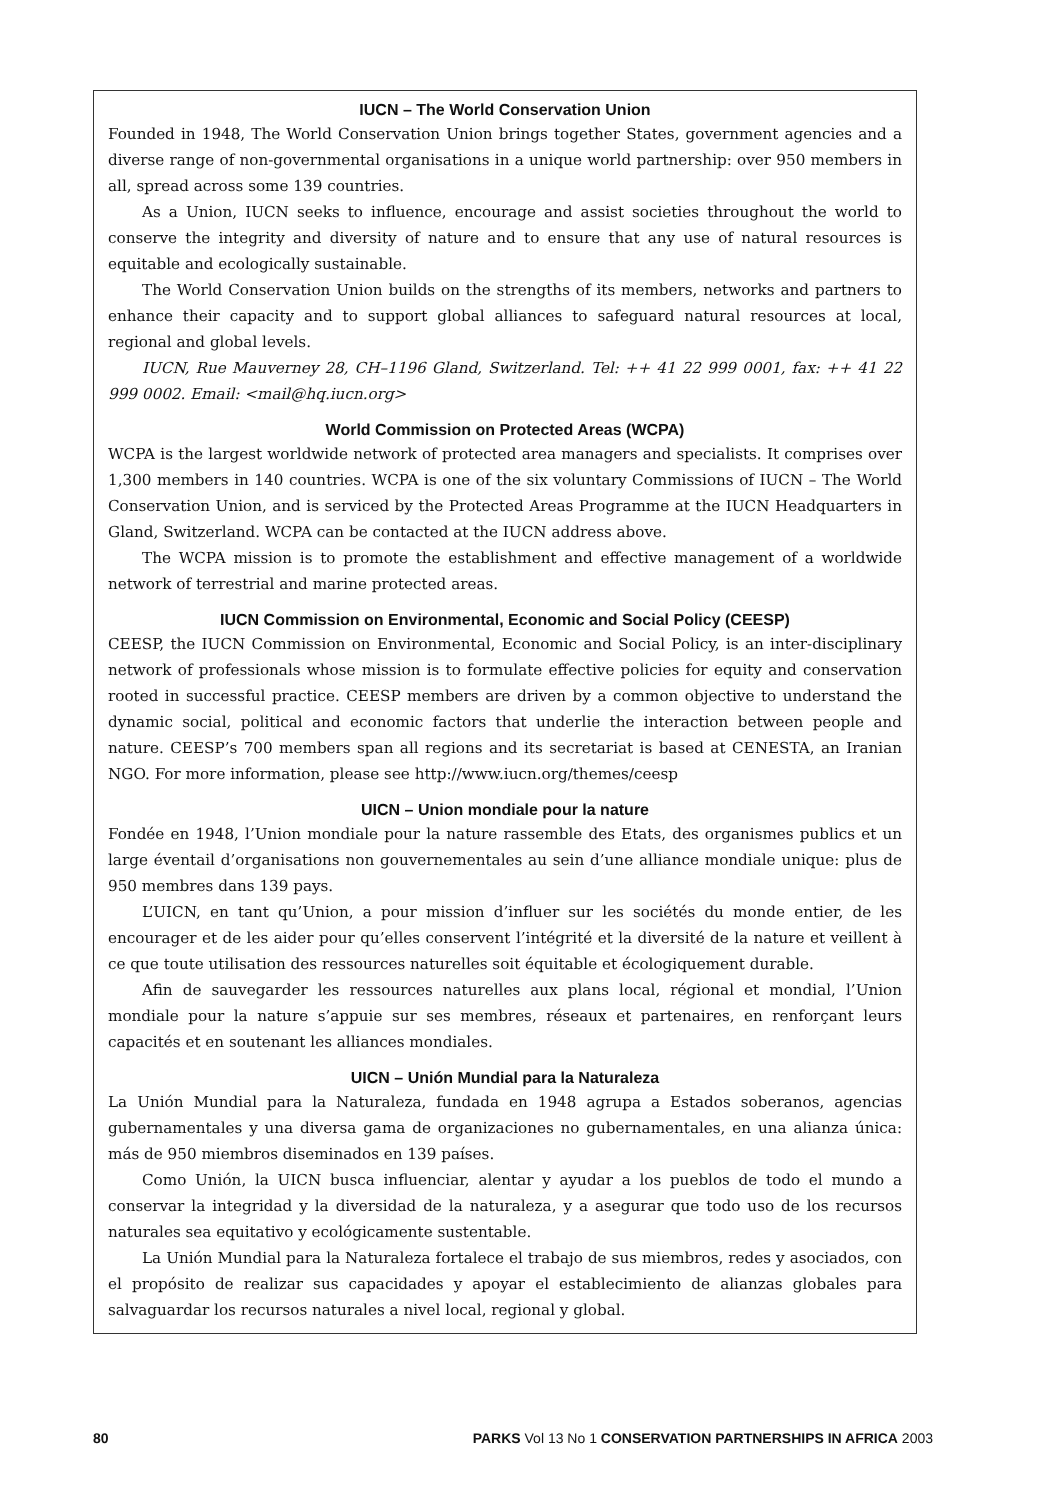IUCN – The World Conservation Union
Founded in 1948, The World Conservation Union brings together States, government agencies and a diverse range of non-governmental organisations in a unique world partnership: over 950 members in all, spread across some 139 countries.
As a Union, IUCN seeks to influence, encourage and assist societies throughout the world to conserve the integrity and diversity of nature and to ensure that any use of natural resources is equitable and ecologically sustainable.
The World Conservation Union builds on the strengths of its members, networks and partners to enhance their capacity and to support global alliances to safeguard natural resources at local, regional and global levels.
IUCN, Rue Mauverney 28, CH–1196 Gland, Switzerland. Tel: ++ 41 22 999 0001, fax: ++ 41 22 999 0002. Email: <mail@hq.iucn.org>
World Commission on Protected Areas (WCPA)
WCPA is the largest worldwide network of protected area managers and specialists. It comprises over 1,300 members in 140 countries. WCPA is one of the six voluntary Commissions of IUCN – The World Conservation Union, and is serviced by the Protected Areas Programme at the IUCN Headquarters in Gland, Switzerland. WCPA can be contacted at the IUCN address above.
The WCPA mission is to promote the establishment and effective management of a worldwide network of terrestrial and marine protected areas.
IUCN Commission on Environmental, Economic and Social Policy (CEESP)
CEESP, the IUCN Commission on Environmental, Economic and Social Policy, is an inter-disciplinary network of professionals whose mission is to formulate effective policies for equity and conservation rooted in successful practice. CEESP members are driven by a common objective to understand the dynamic social, political and economic factors that underlie the interaction between people and nature. CEESP’s 700 members span all regions and its secretariat is based at CENESTA, an Iranian NGO. For more information, please see http://www.iucn.org/themes/ceesp
UICN – Union mondiale pour la nature
Fondée en 1948, l’Union mondiale pour la nature rassemble des Etats, des organismes publics et un large éventail d’organisations non gouvernementales au sein d’une alliance mondiale unique: plus de 950 membres dans 139 pays.
L’UICN, en tant qu’Union, a pour mission d’influer sur les sociétés du monde entier, de les encourager et de les aider pour qu’elles conservent l’intégrité et la diversité de la nature et veillent à ce que toute utilisation des ressources naturelles soit équitable et écologiquement durable.
Afin de sauvegarder les ressources naturelles aux plans local, régional et mondial, l’Union mondiale pour la nature s’appuie sur ses membres, réseaux et partenaires, en renforçant leurs capacités et en soutenant les alliances mondiales.
UICN – Unión Mundial para la Naturaleza
La Unión Mundial para la Naturaleza, fundada en 1948 agrupa a Estados soberanos, agencias gubernamentales y una diversa gama de organizaciones no gubernamentales, en una alianza única: más de 950 miembros diseminados en 139 países.
Como Unión, la UICN busca influenciar, alentar y ayudar a los pueblos de todo el mundo a conservar la integridad y la diversidad de la naturaleza, y a asegurar que todo uso de los recursos naturales sea equitativo y ecológicamente sustentable.
La Unión Mundial para la Naturaleza fortalece el trabajo de sus miembros, redes y asociados, con el propósito de realizar sus capacidades y apoyar el establecimiento de alianzas globales para salvaguardar los recursos naturales a nivel local, regional y global.
80 PARKS Vol 13 No 1 CONSERVATION PARTNERSHIPS IN AFRICA 2003